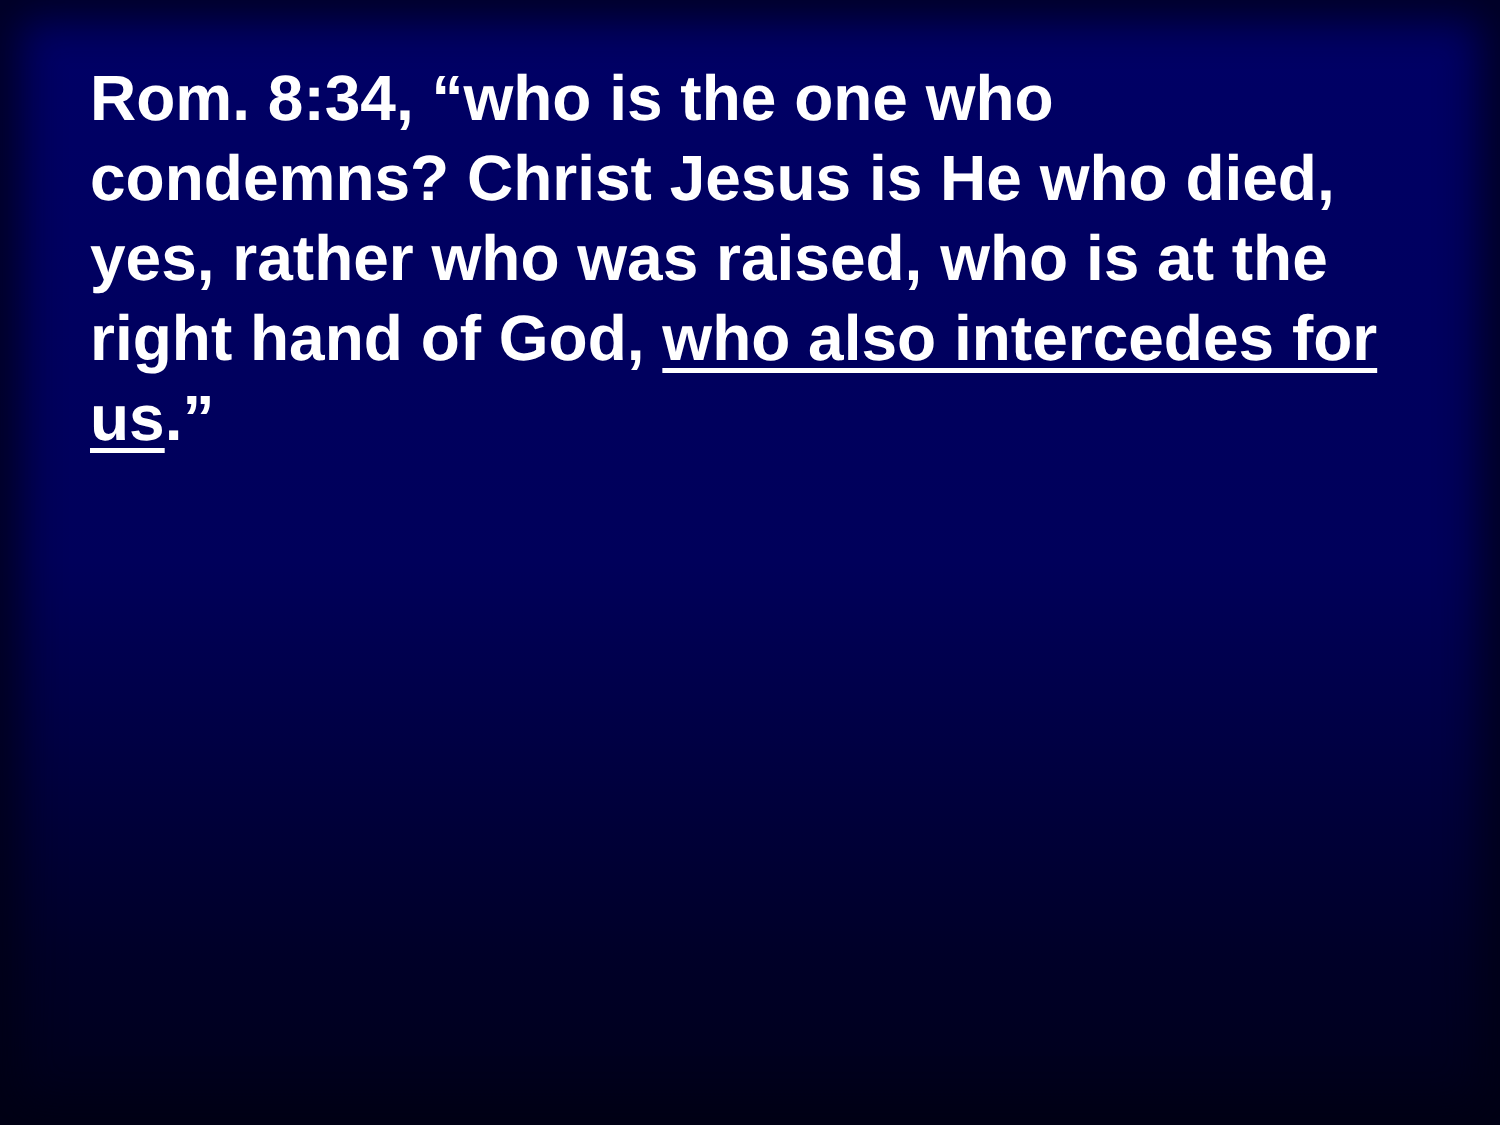Rom. 8:34, “who is the one who condemns? Christ Jesus is He who died, yes, rather who was raised, who is at the right hand of God, who also intercedes for us.”